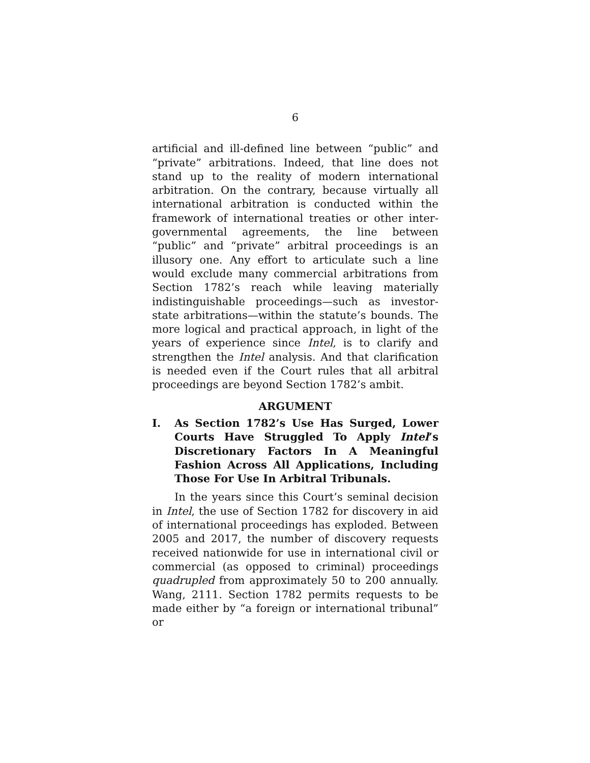6
artificial and ill-defined line between “public” and “private” arbitrations. Indeed, that line does not stand up to the reality of modern international arbitration. On the contrary, because virtually all international arbitration is conducted within the framework of international treaties or other inter-governmental agreements, the line between “public” and “private” arbitral proceedings is an illusory one. Any effort to articulate such a line would exclude many commercial arbitrations from Section 1782’s reach while leaving materially indistinguishable proceedings—such as investor-state arbitrations—within the statute’s bounds. The more logical and practical approach, in light of the years of experience since Intel, is to clarify and strengthen the Intel analysis. And that clarification is needed even if the Court rules that all arbitral proceedings are beyond Section 1782’s ambit.
ARGUMENT
I. As Section 1782’s Use Has Surged, Lower Courts Have Struggled To Apply Intel’s Discretionary Factors In A Meaningful Fashion Across All Applications, Including Those For Use In Arbitral Tribunals.
In the years since this Court’s seminal decision in Intel, the use of Section 1782 for discovery in aid of international proceedings has exploded. Between 2005 and 2017, the number of discovery requests received nationwide for use in international civil or commercial (as opposed to criminal) proceedings quadrupled from approximately 50 to 200 annually. Wang, 2111. Section 1782 permits requests to be made either by “a foreign or international tribunal” or